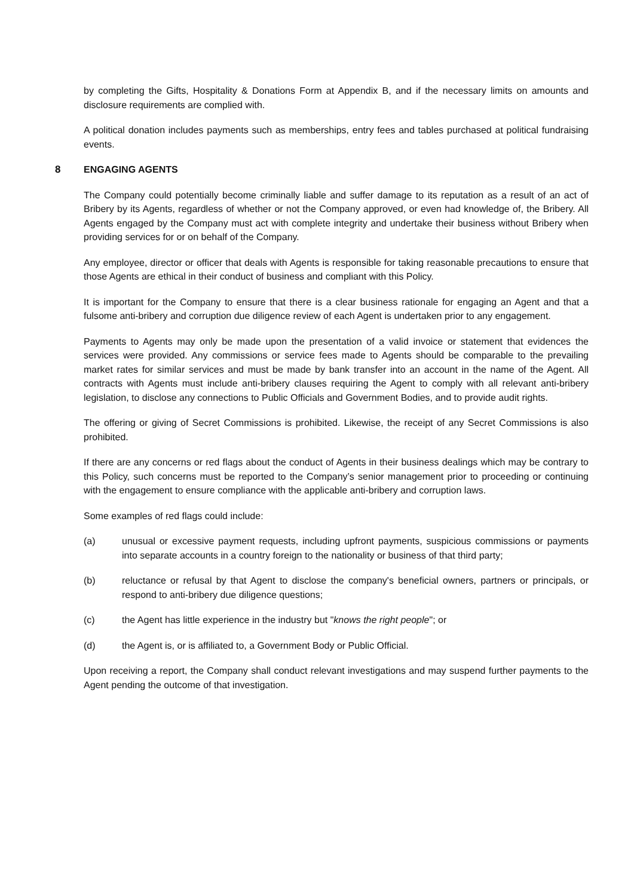by completing the Gifts, Hospitality & Donations Form at Appendix B, and if the necessary limits on amounts and disclosure requirements are complied with.
A political donation includes payments such as memberships, entry fees and tables purchased at political fundraising events.
8 ENGAGING AGENTS
The Company could potentially become criminally liable and suffer damage to its reputation as a result of an act of Bribery by its Agents, regardless of whether or not the Company approved, or even had knowledge of, the Bribery. All Agents engaged by the Company must act with complete integrity and undertake their business without Bribery when providing services for or on behalf of the Company.
Any employee, director or officer that deals with Agents is responsible for taking reasonable precautions to ensure that those Agents are ethical in their conduct of business and compliant with this Policy.
It is important for the Company to ensure that there is a clear business rationale for engaging an Agent and that a fulsome anti-bribery and corruption due diligence review of each Agent is undertaken prior to any engagement.
Payments to Agents may only be made upon the presentation of a valid invoice or statement that evidences the services were provided. Any commissions or service fees made to Agents should be comparable to the prevailing market rates for similar services and must be made by bank transfer into an account in the name of the Agent. All contracts with Agents must include anti-bribery clauses requiring the Agent to comply with all relevant anti-bribery legislation, to disclose any connections to Public Officials and Government Bodies, and to provide audit rights.
The offering or giving of Secret Commissions is prohibited. Likewise, the receipt of any Secret Commissions is also prohibited.
If there are any concerns or red flags about the conduct of Agents in their business dealings which may be contrary to this Policy, such concerns must be reported to the Company’s senior management prior to proceeding or continuing with the engagement to ensure compliance with the applicable anti-bribery and corruption laws.
Some examples of red flags could include:
(a) unusual or excessive payment requests, including upfront payments, suspicious commissions or payments into separate accounts in a country foreign to the nationality or business of that third party;
(b) reluctance or refusal by that Agent to disclose the company's beneficial owners, partners or principals, or respond to anti-bribery due diligence questions;
(c) the Agent has little experience in the industry but "knows the right people"; or
(d) the Agent is, or is affiliated to, a Government Body or Public Official.
Upon receiving a report, the Company shall conduct relevant investigations and may suspend further payments to the Agent pending the outcome of that investigation.